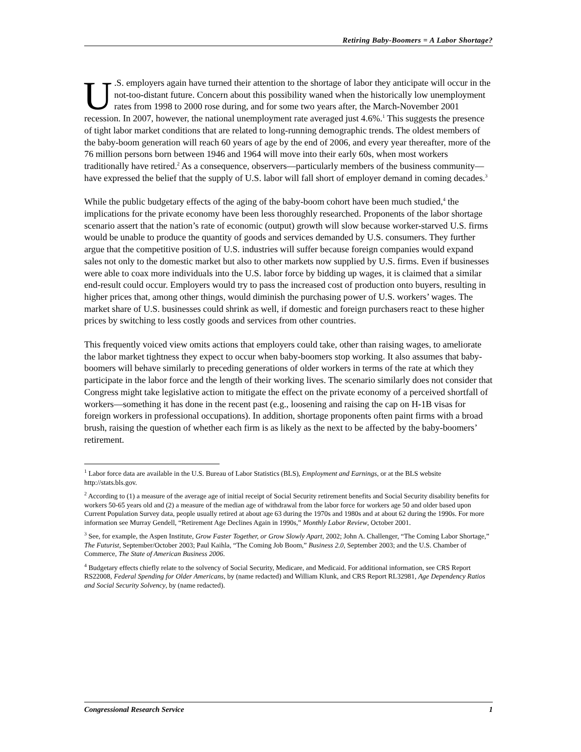Retiring Baby-Boomers = A Labor Shortage?
U.S. employers again have turned their attention to the shortage of labor they anticipate will occur in the not-too-distant future. Concern about this possibility waned when the historically low unemployment rates from 1998 to 2000 rose during, and for some two years after, the March-November 2001 recession. In 2007, however, the national unemployment rate averaged just 4.6%.<sup>1</sup> This suggests the presence of tight labor market conditions that are related to long-running demographic trends. The oldest members of the baby-boom generation will reach 60 years of age by the end of 2006, and every year thereafter, more of the 76 million persons born between 1946 and 1964 will move into their early 60s, when most workers traditionally have retired.<sup>2</sup> As a consequence, observers—particularly members of the business community—have expressed the belief that the supply of U.S. labor will fall short of employer demand in coming decades.<sup>3</sup>
While the public budgetary effects of the aging of the baby-boom cohort have been much studied,<sup>4</sup> the implications for the private economy have been less thoroughly researched. Proponents of the labor shortage scenario assert that the nation’s rate of economic (output) growth will slow because worker-starved U.S. firms would be unable to produce the quantity of goods and services demanded by U.S. consumers. They further argue that the competitive position of U.S. industries will suffer because foreign companies would expand sales not only to the domestic market but also to other markets now supplied by U.S. firms. Even if businesses were able to coax more individuals into the U.S. labor force by bidding up wages, it is claimed that a similar end-result could occur. Employers would try to pass the increased cost of production onto buyers, resulting in higher prices that, among other things, would diminish the purchasing power of U.S. workers’ wages. The market share of U.S. businesses could shrink as well, if domestic and foreign purchasers react to these higher prices by switching to less costly goods and services from other countries.
This frequently voiced view omits actions that employers could take, other than raising wages, to ameliorate the labor market tightness they expect to occur when baby-boomers stop working. It also assumes that baby-boomers will behave similarly to preceding generations of older workers in terms of the rate at which they participate in the labor force and the length of their working lives. The scenario similarly does not consider that Congress might take legislative action to mitigate the effect on the private economy of a perceived shortfall of workers—something it has done in the recent past (e.g., loosening and raising the cap on H-1B visas for foreign workers in professional occupations). In addition, shortage proponents often paint firms with a broad brush, raising the question of whether each firm is as likely as the next to be affected by the baby-boomers’ retirement.
<sup>1</sup> Labor force data are available in the U.S. Bureau of Labor Statistics (BLS), Employment and Earnings, or at the BLS website http://stats.bls.gov.
<sup>2</sup> According to (1) a measure of the average age of initial receipt of Social Security retirement benefits and Social Security disability benefits for workers 50-65 years old and (2) a measure of the median age of withdrawal from the labor force for workers age 50 and older based upon Current Population Survey data, people usually retired at about age 63 during the 1970s and 1980s and at about 62 during the 1990s. For more information see Murray Gendell, “Retirement Age Declines Again in 1990s,” Monthly Labor Review, October 2001.
<sup>3</sup> See, for example, the Aspen Institute, Grow Faster Together, or Grow Slowly Apart, 2002; John A. Challenger, “The Coming Labor Shortage,” The Futurist, September/October 2003; Paul Kaihla, “The Coming Job Boom,” Business 2.0, September 2003; and the U.S. Chamber of Commerce, The State of American Business 2006.
<sup>4</sup> Budgetary effects chiefly relate to the solvency of Social Security, Medicare, and Medicaid. For additional information, see CRS Report RS22008, Federal Spending for Older Americans, by (name redacted) and William Klunk, and CRS Report RL32981, Age Dependency Ratios and Social Security Solvency, by (name redacted).
Congressional Research Service 1